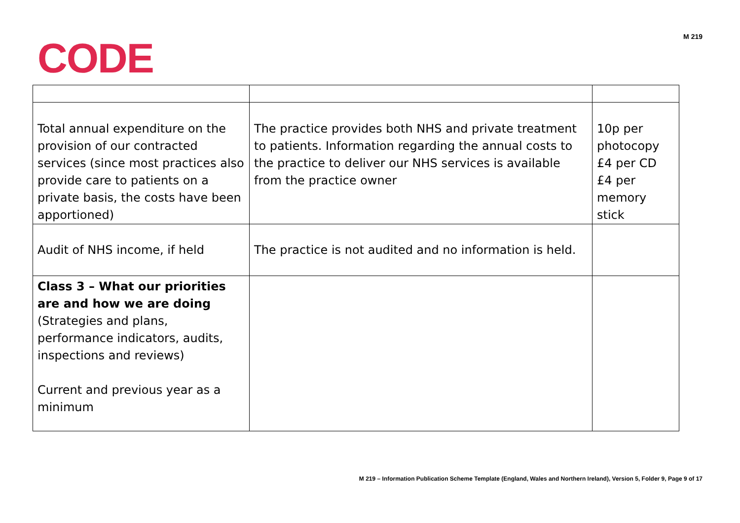CODE
M 219
| Total annual expenditure on the provision of our contracted services (since most practices also provide care to patients on a private basis, the costs have been apportioned) | The practice provides both NHS and private treatment to patients. Information regarding the annual costs to the practice to deliver our NHS services is available from the practice owner | 10p per photocopy £4 per CD £4 per memory stick |
| Audit of NHS income, if held | The practice is not audited and no information is held. | |
| Class 3 – What our priorities are and how we are doing (Strategies and plans, performance indicators, audits, inspections and reviews) Current and previous year as a minimum | | |
M 219 – Information Publication Scheme Template (England, Wales and Northern Ireland), Version 5, Folder 9, Page 9 of 17